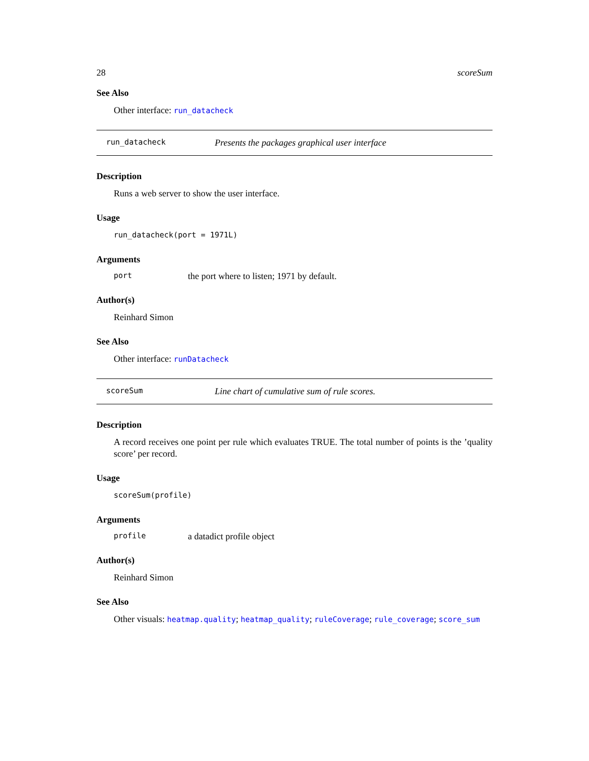28 scoreSum
See Also
Other interface: run_datacheck
run_datacheck Presents the packages graphical user interface
Description
Runs a web server to show the user interface.
Usage
run_datacheck(port = 1971L)
Arguments
port the port where to listen; 1971 by default.
Author(s)
Reinhard Simon
See Also
Other interface: runDatacheck
scoreSum Line chart of cumulative sum of rule scores.
Description
A record receives one point per rule which evaluates TRUE. The total number of points is the ’quality score’ per record.
Usage
scoreSum(profile)
Arguments
profile a datadict profile object
Author(s)
Reinhard Simon
See Also
Other visuals: heatmap.quality; heatmap_quality; ruleCoverage; rule_coverage; score_sum